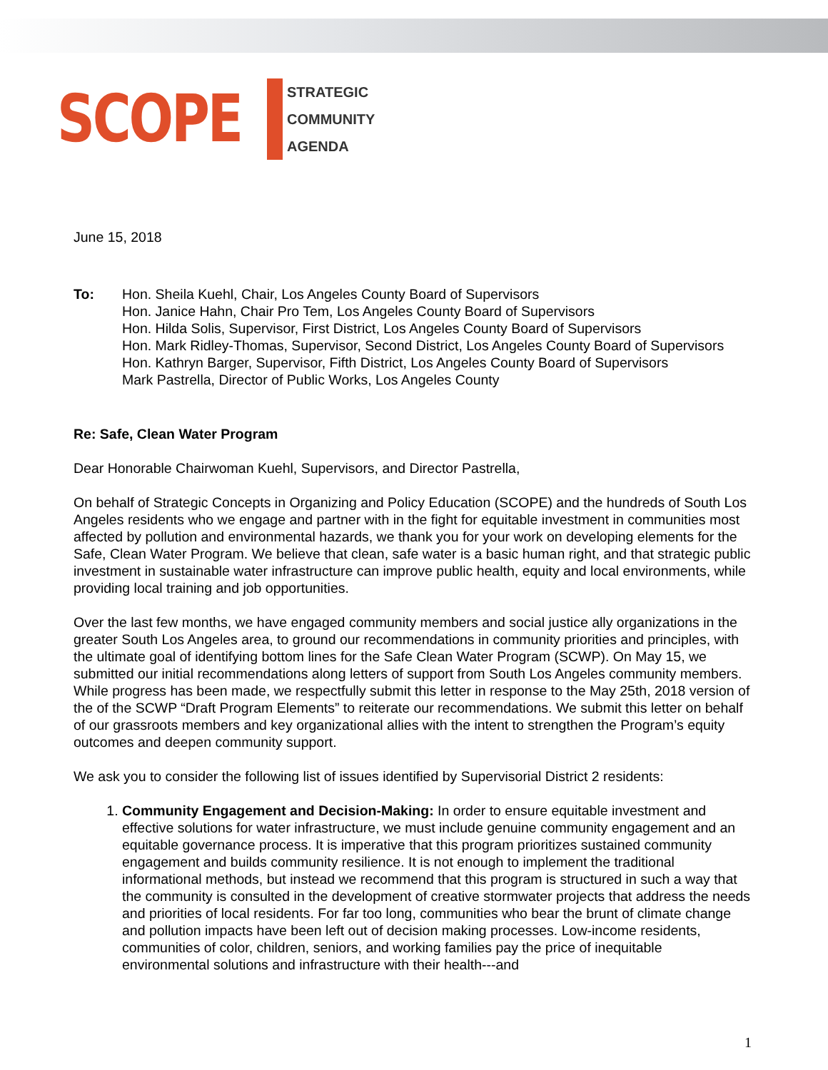SCOPE
STRATEGIC
COMMUNITY
AGENDA
June 15, 2018
To: Hon. Sheila Kuehl, Chair, Los Angeles County Board of Supervisors
Hon. Janice Hahn, Chair Pro Tem, Los Angeles County Board of Supervisors
Hon. Hilda Solis, Supervisor, First District, Los Angeles County Board of Supervisors
Hon. Mark Ridley-Thomas, Supervisor, Second District, Los Angeles County Board of Supervisors
Hon. Kathryn Barger, Supervisor, Fifth District, Los Angeles County Board of Supervisors
Mark Pastrella, Director of Public Works, Los Angeles County
Re: Safe, Clean Water Program
Dear Honorable Chairwoman Kuehl, Supervisors, and Director Pastrella,
On behalf of Strategic Concepts in Organizing and Policy Education (SCOPE) and the hundreds of South Los Angeles residents who we engage and partner with in the fight for equitable investment in communities most affected by pollution and environmental hazards, we thank you for your work on developing elements for the Safe, Clean Water Program. We believe that clean, safe water is a basic human right, and that strategic public investment in sustainable water infrastructure can improve public health, equity and local environments, while providing local training and job opportunities.
Over the last few months, we have engaged community members and social justice ally organizations in the greater South Los Angeles area, to ground our recommendations in community priorities and principles, with the ultimate goal of identifying bottom lines for the Safe Clean Water Program (SCWP). On May 15, we submitted our initial recommendations along letters of support from South Los Angeles community members. While progress has been made, we respectfully submit this letter in response to the May 25th, 2018 version of the of the SCWP “Draft Program Elements” to reiterate our recommendations. We submit this letter on behalf of our grassroots members and key organizational allies with the intent to strengthen the Program’s equity outcomes and deepen community support.
We ask you to consider the following list of issues identified by Supervisorial District 2 residents:
1. Community Engagement and Decision-Making: In order to ensure equitable investment and effective solutions for water infrastructure, we must include genuine community engagement and an equitable governance process. It is imperative that this program prioritizes sustained community engagement and builds community resilience. It is not enough to implement the traditional informational methods, but instead we recommend that this program is structured in such a way that the community is consulted in the development of creative stormwater projects that address the needs and priorities of local residents. For far too long, communities who bear the brunt of climate change and pollution impacts have been left out of decision making processes. Low-income residents, communities of color, children, seniors, and working families pay the price of inequitable environmental solutions and infrastructure with their health---and
1